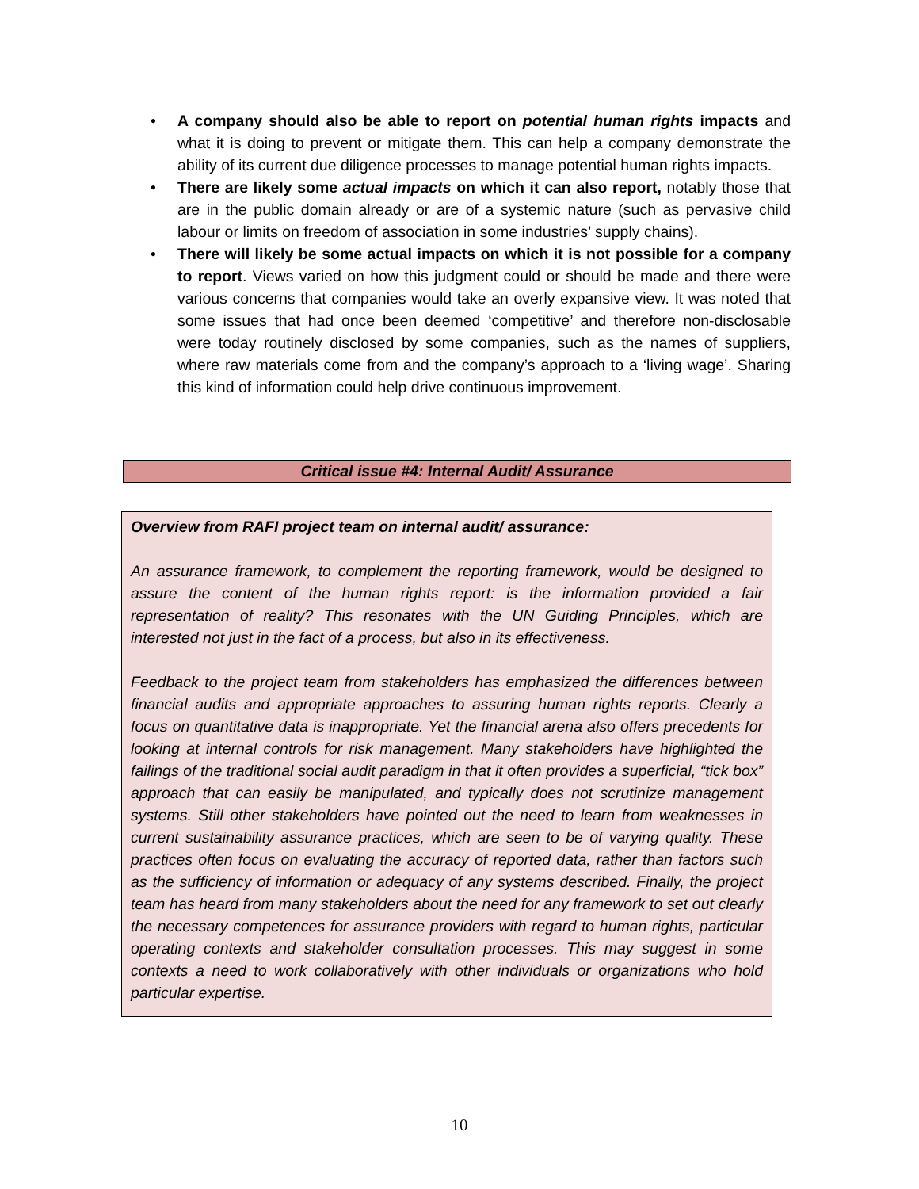• A company should also be able to report on potential human rights impacts and what it is doing to prevent or mitigate them. This can help a company demonstrate the ability of its current due diligence processes to manage potential human rights impacts.
• There are likely some actual impacts on which it can also report, notably those that are in the public domain already or are of a systemic nature (such as pervasive child labour or limits on freedom of association in some industries’ supply chains).
• There will likely be some actual impacts on which it is not possible for a company to report. Views varied on how this judgment could or should be made and there were various concerns that companies would take an overly expansive view. It was noted that some issues that had once been deemed ‘competitive’ and therefore non-disclosable were today routinely disclosed by some companies, such as the names of suppliers, where raw materials come from and the company’s approach to a ‘living wage’. Sharing this kind of information could help drive continuous improvement.
Critical issue #4: Internal Audit/ Assurance
Overview from RAFI project team on internal audit/ assurance:
An assurance framework, to complement the reporting framework, would be designed to assure the content of the human rights report: is the information provided a fair representation of reality? This resonates with the UN Guiding Principles, which are interested not just in the fact of a process, but also in its effectiveness.
Feedback to the project team from stakeholders has emphasized the differences between financial audits and appropriate approaches to assuring human rights reports. Clearly a focus on quantitative data is inappropriate. Yet the financial arena also offers precedents for looking at internal controls for risk management. Many stakeholders have highlighted the failings of the traditional social audit paradigm in that it often provides a superficial, “tick box” approach that can easily be manipulated, and typically does not scrutinize management systems. Still other stakeholders have pointed out the need to learn from weaknesses in current sustainability assurance practices, which are seen to be of varying quality. These practices often focus on evaluating the accuracy of reported data, rather than factors such as the sufficiency of information or adequacy of any systems described. Finally, the project team has heard from many stakeholders about the need for any framework to set out clearly the necessary competences for assurance providers with regard to human rights, particular operating contexts and stakeholder consultation processes. This may suggest in some contexts a need to work collaboratively with other individuals or organizations who hold particular expertise.
10